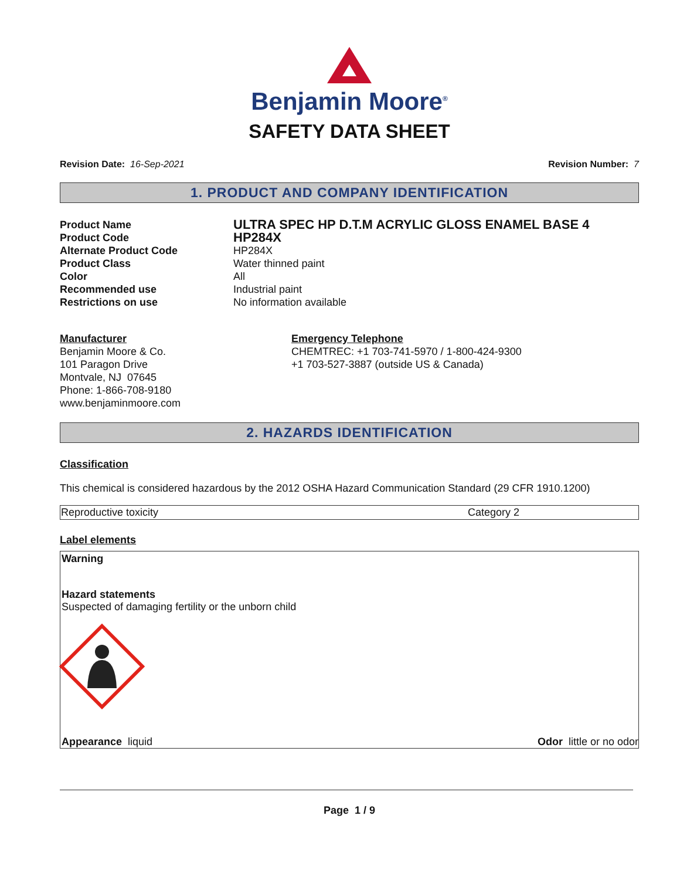Benjamin Moore<sup>®</sup>
SAFETY DATA SHEET
Revision Date: 16-Sep-2021 Revision Number: 7
1. PRODUCT AND COMPANY IDENTIFICATION
| Product Name | ULTRA SPEC HP D.T.M ACRYLIC GLOSS ENAMEL BASE 4 |
| Product Code | HP284X |
| Alternate Product Code | HP284X |
| Product Class | Water thinned paint |
| Color | All |
| Recommended use | Industrial paint |
| Restrictions on use | No information available |
Manufacturer
Benjamin Moore & Co.
101 Paragon Drive
Montvale, NJ 07645
Phone: 1-866-708-9180
www.benjaminmoore.com
Emergency Telephone
CHEMTREC: +1 703-741-5970 / 1-800-424-9300
+1 703-527-3887 (outside US & Canada)
2. HAZARDS IDENTIFICATION
Classification
This chemical is considered hazardous by the 2012 OSHA Hazard Communication Standard (29 CFR 1910.1200)
| Reproductive toxicity | Category 2 |
Label elements
Warning
Hazard statements
Suspected of damaging fertility or the unborn child
Appearance liquid Odor little or no odor
Page 1 / 9